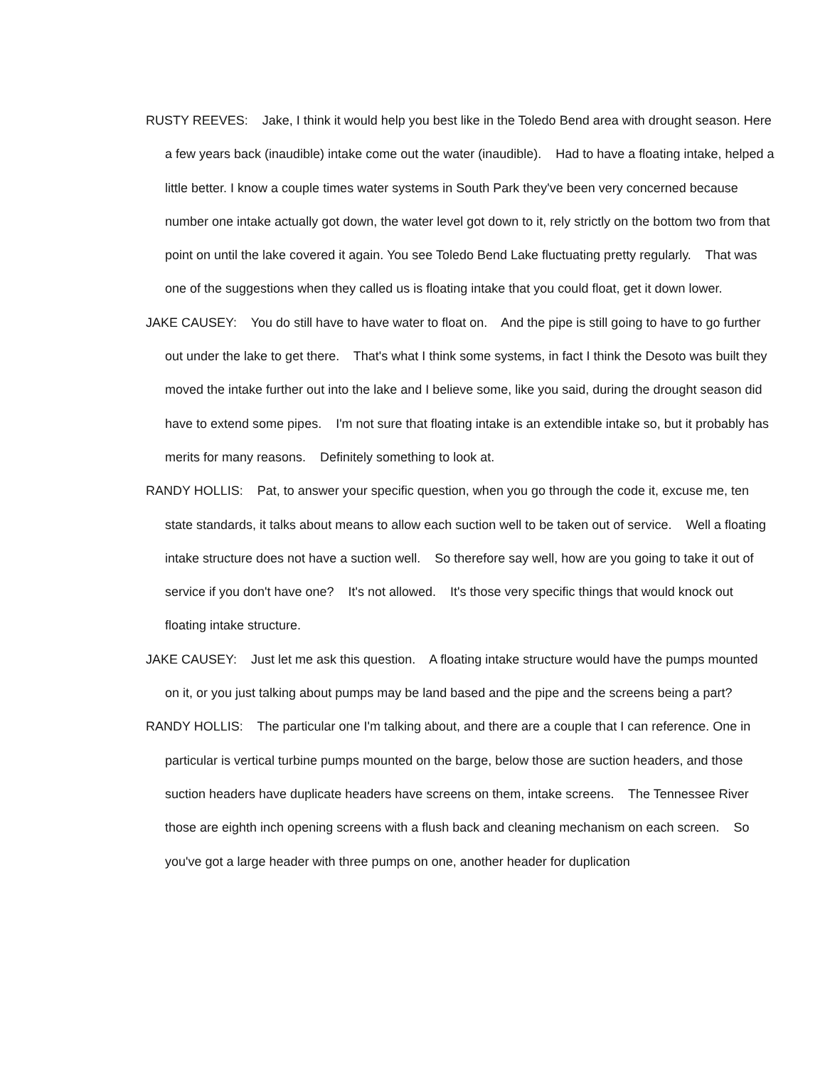RUSTY REEVES: Jake, I think it would help you best like in the Toledo Bend area with drought season. Here a few years back (inaudible) intake come out the water (inaudible). Had to have a floating intake, helped a little better. I know a couple times water systems in South Park they've been very concerned because number one intake actually got down, the water level got down to it, rely strictly on the bottom two from that point on until the lake covered it again. You see Toledo Bend Lake fluctuating pretty regularly. That was one of the suggestions when they called us is floating intake that you could float, get it down lower.
JAKE CAUSEY: You do still have to have water to float on. And the pipe is still going to have to go further out under the lake to get there. That's what I think some systems, in fact I think the Desoto was built they moved the intake further out into the lake and I believe some, like you said, during the drought season did have to extend some pipes. I'm not sure that floating intake is an extendible intake so, but it probably has merits for many reasons. Definitely something to look at.
RANDY HOLLIS: Pat, to answer your specific question, when you go through the code it, excuse me, ten state standards, it talks about means to allow each suction well to be taken out of service. Well a floating intake structure does not have a suction well. So therefore say well, how are you going to take it out of service if you don't have one? It's not allowed. It's those very specific things that would knock out floating intake structure.
JAKE CAUSEY: Just let me ask this question. A floating intake structure would have the pumps mounted on it, or you just talking about pumps may be land based and the pipe and the screens being a part?
RANDY HOLLIS: The particular one I'm talking about, and there are a couple that I can reference. One in particular is vertical turbine pumps mounted on the barge, below those are suction headers, and those suction headers have duplicate headers have screens on them, intake screens. The Tennessee River those are eighth inch opening screens with a flush back and cleaning mechanism on each screen. So you've got a large header with three pumps on one, another header for duplication